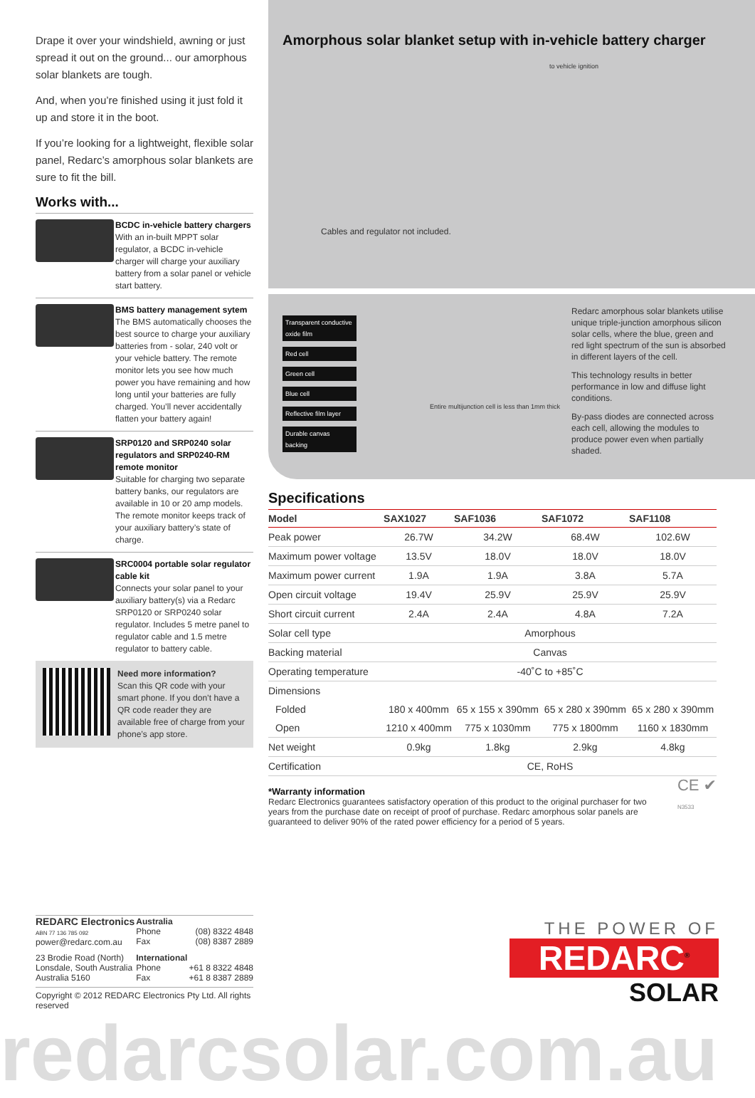Drape it over your windshield, awning or just spread it out on the ground... our amorphous solar blankets are tough.
And, when you’re finished using it just fold it up and store it in the boot.
If you’re looking for a lightweight, flexible solar panel, Redarc’s amorphous solar blankets are sure to fit the bill.
Works with...
BCDC in-vehicle battery chargers
With an in-built MPPT solar regulator, a BCDC in-vehicle charger will charge your auxiliary battery from a solar panel or vehicle start battery.
BMS battery management sytem
The BMS automatically chooses the best source to charge your auxiliary batteries from - solar, 240 volt or your vehicle battery. The remote monitor lets you see how much power you have remaining and how long until your batteries are fully charged. You’ll never accidentally flatten your battery again!
SRP0120 and SRP0240 solar regulators and SRP0240-RM remote monitor
Suitable for charging two separate battery banks, our regulators are available in 10 or 20 amp models. The remote monitor keeps track of your auxiliary battery’s state of charge.
SRC0004 portable solar regulator cable kit
Connects your solar panel to your auxiliary battery(s) via a Redarc SRP0120 or SRP0240 solar regulator. Includes 5 metre panel to regulator cable and 1.5 metre regulator to battery cable.
Need more information?
Scan this QR code with your smart phone. If you don’t have a QR code reader they are available free of charge from your phone’s app store.
Amorphous solar blanket setup with in-vehicle battery charger
to vehicle ignition
Cables and regulator not included.
Transparent conductive oxide film
Red cell
Green cell
Blue cell
Reflective film layer
Durable canvas backing
Entire multijunction cell is less than 1mm thick
Redarc amorphous solar blankets utilise unique triple-junction amorphous silicon solar cells, where the blue, green and red light spectrum of the sun is absorbed in different layers of the cell.
This technology results in better performance in low and diffuse light conditions.
By-pass diodes are connected across each cell, allowing the modules to produce power even when partially shaded.
Specifications
| Model | SAX1027 | SAF1036 | SAF1072 | SAF1108 |
| --- | --- | --- | --- | --- |
| Peak power | 26.7W | 34.2W | 68.4W | 102.6W |
| Maximum power voltage | 13.5V | 18.0V | 18.0V | 18.0V |
| Maximum power current | 1.9A | 1.9A | 3.8A | 5.7A |
| Open circuit voltage | 19.4V | 25.9V | 25.9V | 25.9V |
| Short circuit current | 2.4A | 2.4A | 4.8A | 7.2A |
| Solar cell type | Amorphous | | | |
| Backing material | Canvas | | | |
| Operating temperature | -40˚C to +85˚C | | | |
| Dimensions | | | | |
| Folded | 180 x 400mm | 65 x 155 x 390mm | 65 x 280 x 390mm | 65 x 280 x 390mm |
| Open | 1210 x 400mm | 775 x 1030mm | 775 x 1800mm | 1160 x 1830mm |
| Net weight | 0.9kg | 1.8kg | 2.9kg | 4.8kg |
| Certification | CE, RoHS | | | |
CE ✔
N3533
*Warranty information
Redarc Electronics guarantees satisfactory operation of this product to the original purchaser for two years from the purchase date on receipt of proof of purchase. Redarc amorphous solar panels are guaranteed to deliver 90% of the rated power efficiency for a period of 5 years.
| REDARC Electronics ABN 77 136 785 092 power@redarc.com.au | Australia Phone Fax | (08) 8322 4848 (08) 8387 2889 |
| 23 Brodie Road (North) Lonsdale, South Australia Australia 5160 | International Phone Fax | +61 8 8322 4848 +61 8 8387 2889 |
Copyright © 2012 REDARC Electronics Pty Ltd. All rights reserved
THE POWER OF
REDARC<sup>®</sup>
SOLAR
redarcsolar.com.au